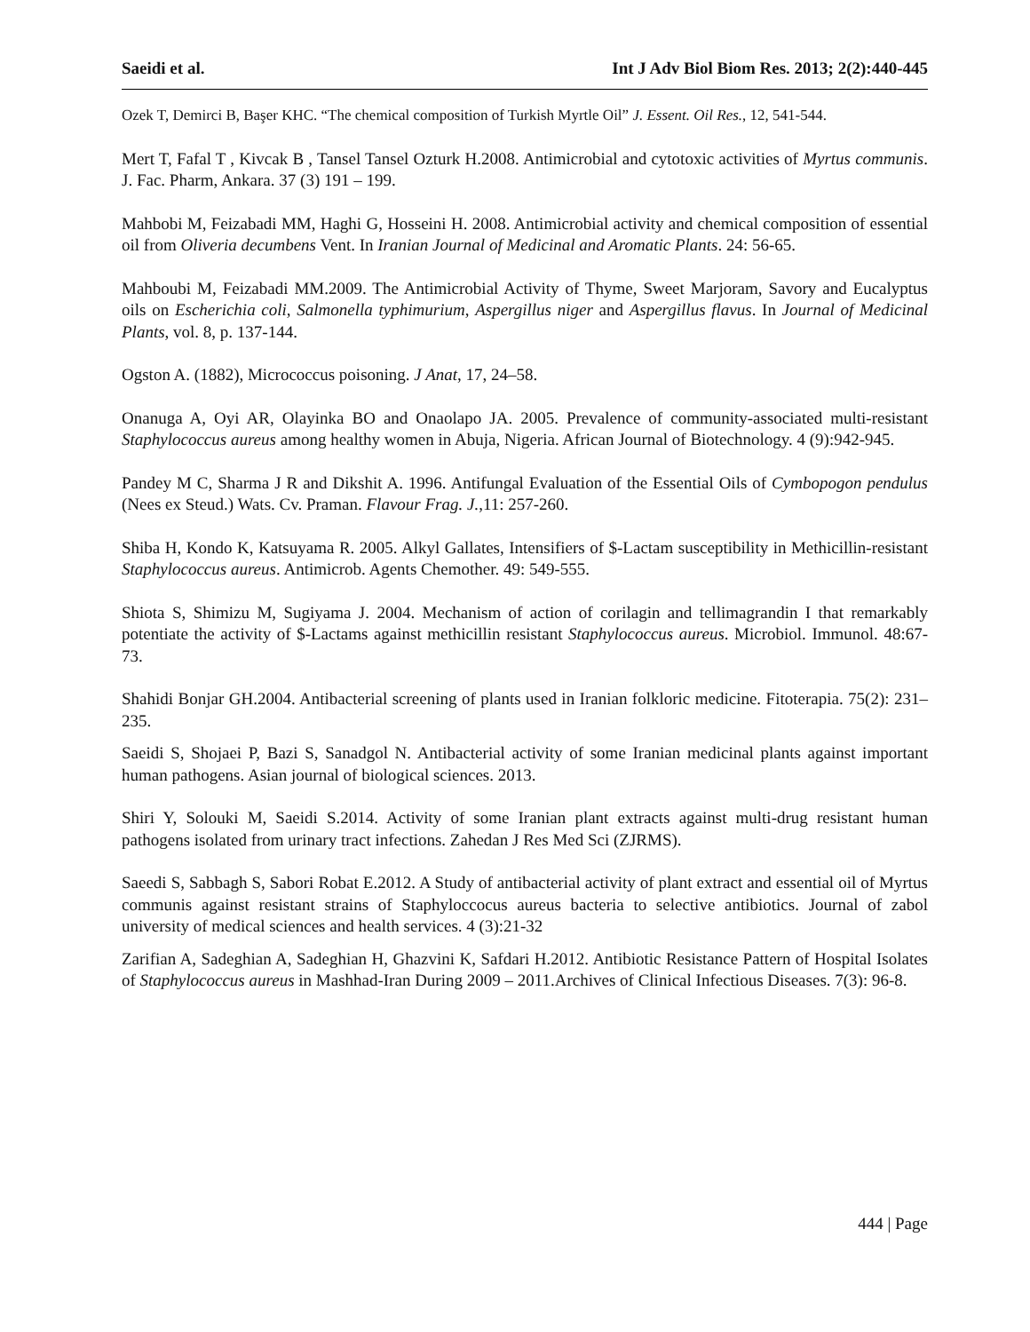Saeidi et al. Int J Adv Biol Biom Res. 2013; 2(2):440-445
Ozek T, Demirci B, Başer KHC. “The chemical composition of Turkish Myrtle Oil” J. Essent. Oil Res., 12, 541-544.
Mert T, Fafal T , Kivcak B , Tansel Tansel Ozturk H.2008. Antimicrobial and cytotoxic activities of Myrtus communis. J. Fac. Pharm, Ankara. 37 (3) 191 – 199.
Mahbobi M, Feizabadi MM, Haghi G, Hosseini H. 2008. Antimicrobial activity and chemical composition of essential oil from Oliveria decumbens Vent. In Iranian Journal of Medicinal and Aromatic Plants. 24: 56-65.
Mahboubi M, Feizabadi MM.2009. The Antimicrobial Activity of Thyme, Sweet Marjoram, Savory and Eucalyptus oils on Escherichia coli, Salmonella typhimurium, Aspergillus niger and Aspergillus flavus. In Journal of Medicinal Plants, vol. 8, p. 137-144.
Ogston A. (1882), Micrococcus poisoning. J Anat, 17, 24–58.
Onanuga A, Oyi AR, Olayinka BO and Onaolapo JA. 2005. Prevalence of community-associated multi-resistant Staphylococcus aureus among healthy women in Abuja, Nigeria. African Journal of Biotechnology. 4 (9):942-945.
Pandey M C, Sharma J R and Dikshit A. 1996. Antifungal Evaluation of the Essential Oils of Cymbopogon pendulus (Nees ex Steud.) Wats. Cv. Praman. Flavour Frag. J.,11: 257-260.
Shiba H, Kondo K, Katsuyama R. 2005. Alkyl Gallates, Intensifiers of $-Lactam susceptibility in Methicillin-resistant Staphylococcus aureus. Antimicrob. Agents Chemother. 49: 549-555.
Shiota S, Shimizu M, Sugiyama J. 2004. Mechanism of action of corilagin and tellimagrandin I that remarkably potentiate the activity of $-Lactams against methicillin resistant Staphylococcus aureus. Microbiol. Immunol. 48:67-73.
Shahidi Bonjar GH.2004. Antibacterial screening of plants used in Iranian folkloric medicine. Fitoterapia. 75(2): 231–235.
Saeidi S, Shojaei P, Bazi S, Sanadgol N. Antibacterial activity of some Iranian medicinal plants against important human pathogens. Asian journal of biological sciences. 2013.
Shiri Y, Solouki M, Saeidi S.2014. Activity of some Iranian plant extracts against multi-drug resistant human pathogens isolated from urinary tract infections. Zahedan J Res Med Sci (ZJRMS).
Saeedi S, Sabbagh S, Sabori Robat E.2012. A Study of antibacterial activity of plant extract and essential oil of Myrtus communis against resistant strains of Staphyloccocus aureus bacteria to selective antibiotics. Journal of zabol university of medical sciences and health services. 4 (3):21-32
Zarifian A, Sadeghian A, Sadeghian H, Ghazvini K, Safdari H.2012. Antibiotic Resistance Pattern of Hospital Isolates of Staphylococcus aureus in Mashhad-Iran During 2009 – 2011.Archives of Clinical Infectious Diseases. 7(3): 96-8.
444 | Page